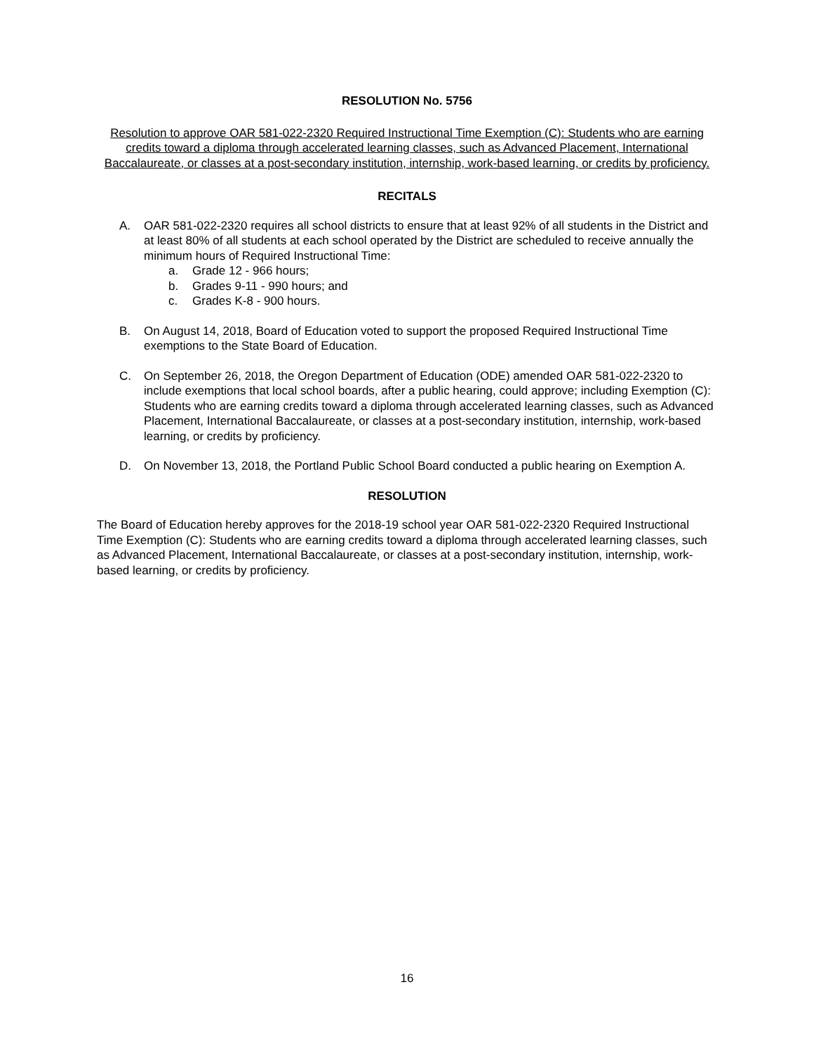RESOLUTION No. 5756
Resolution to approve OAR 581-022-2320 Required Instructional Time Exemption (C): Students who are earning credits toward a diploma through accelerated learning classes, such as Advanced Placement, International Baccalaureate, or classes at a post-secondary institution, internship, work-based learning, or credits by proficiency.
RECITALS
A. OAR 581-022-2320 requires all school districts to ensure that at least 92% of all students in the District and at least 80% of all students at each school operated by the District are scheduled to receive annually the minimum hours of Required Instructional Time:
a. Grade 12 - 966 hours;
b. Grades 9-11 - 990 hours; and
c. Grades K-8 - 900 hours.
B. On August 14, 2018, Board of Education voted to support the proposed Required Instructional Time exemptions to the State Board of Education.
C. On September 26, 2018, the Oregon Department of Education (ODE) amended OAR 581-022-2320 to include exemptions that local school boards, after a public hearing, could approve; including Exemption (C): Students who are earning credits toward a diploma through accelerated learning classes, such as Advanced Placement, International Baccalaureate, or classes at a post-secondary institution, internship, work-based learning, or credits by proficiency.
D. On November 13, 2018, the Portland Public School Board conducted a public hearing on Exemption A.
RESOLUTION
The Board of Education hereby approves for the 2018-19 school year OAR 581-022-2320 Required Instructional Time Exemption (C): Students who are earning credits toward a diploma through accelerated learning classes, such as Advanced Placement, International Baccalaureate, or classes at a post-secondary institution, internship, work-based learning, or credits by proficiency.
16